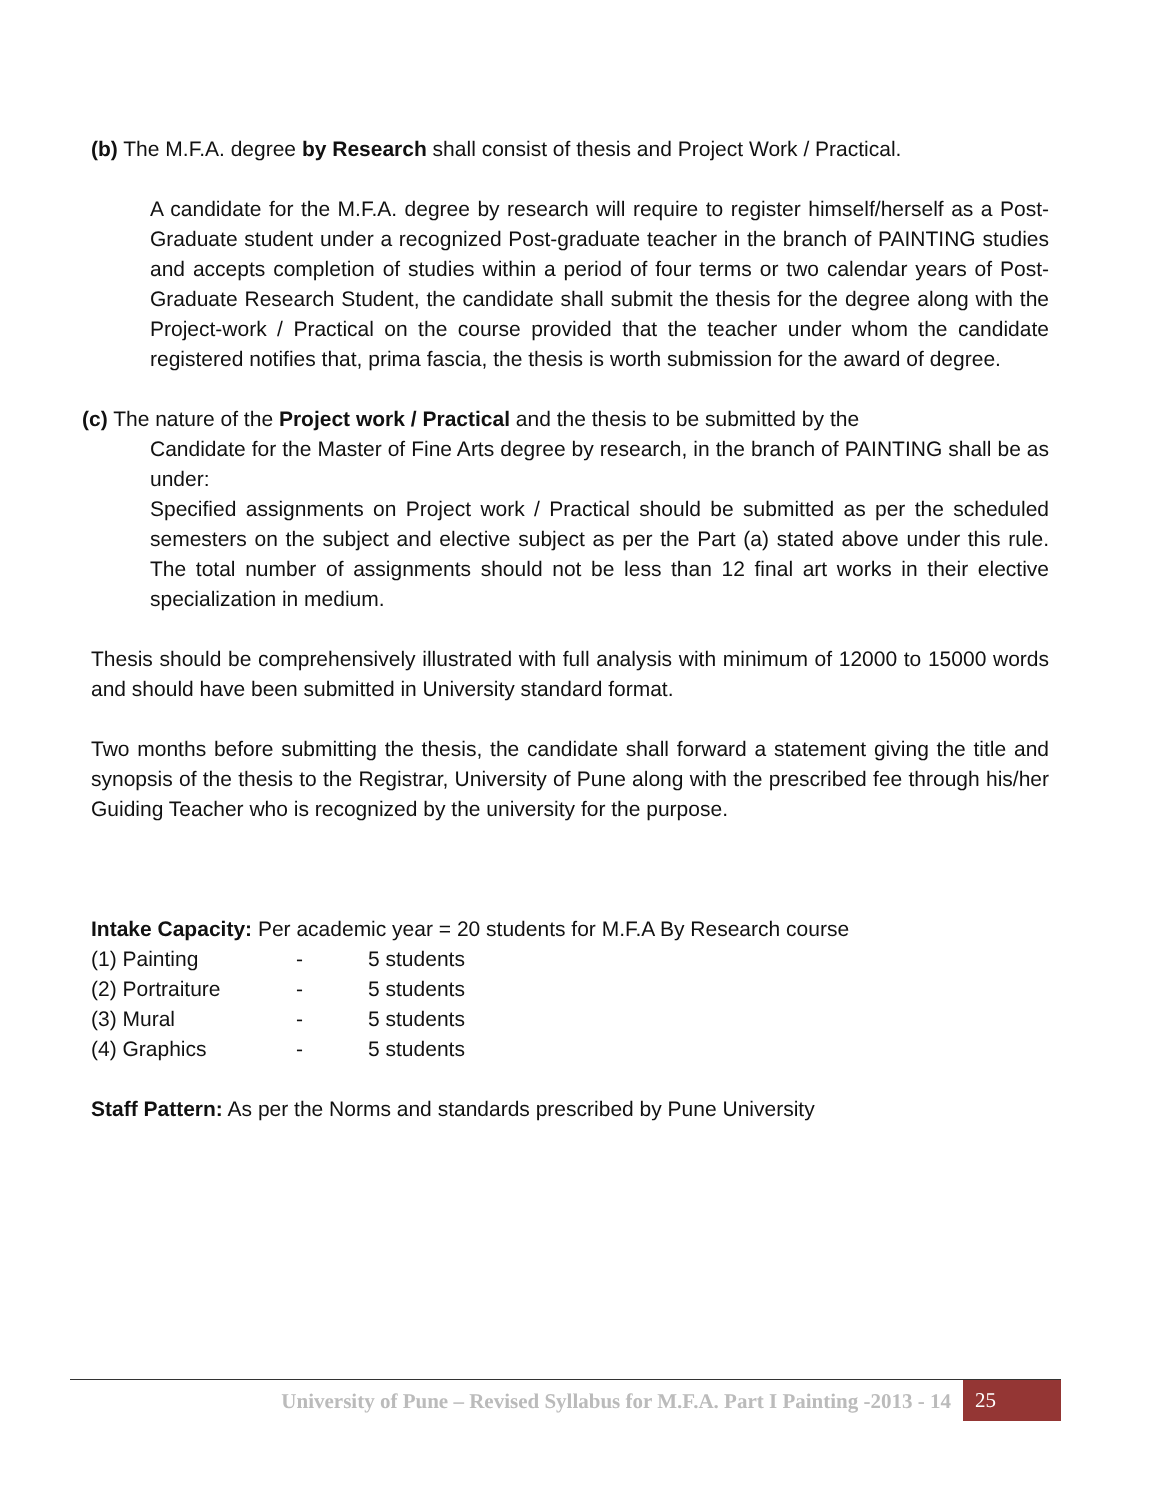(b) The M.F.A. degree by Research shall consist of thesis and Project Work / Practical.
A candidate for the M.F.A. degree by research will require to register himself/herself as a Post-Graduate student under a recognized Post-graduate teacher in the branch of PAINTING studies and accepts completion of studies within a period of four terms or two calendar years of Post-Graduate Research Student, the candidate shall submit the thesis for the degree along with the Project-work / Practical on the course provided that the teacher under whom the candidate registered notifies that, prima fascia, the thesis is worth submission for the award of degree.
(c) The nature of the Project work / Practical and the thesis to be submitted by the
Candidate for the Master of Fine Arts degree by research, in the branch of PAINTING shall be as under:
Specified assignments on Project work / Practical should be submitted as per the scheduled semesters on the subject and elective subject as per the Part (a) stated above under this rule. The total number of assignments should not be less than 12 final art works in their elective specialization in medium.
Thesis should be comprehensively illustrated with full analysis with minimum of 12000 to 15000 words and should have been submitted in University standard format.
Two months before submitting the thesis, the candidate shall forward a statement giving the title and synopsis of the thesis to the Registrar, University of Pune along with the prescribed fee through his/her Guiding Teacher who is recognized by the university for the purpose.
Intake Capacity: Per academic year = 20 students for M.F.A By Research course
| (1) Painting | - | 5 students |
| (2) Portraiture | - | 5 students |
| (3) Mural | - | 5 students |
| (4) Graphics | - | 5 students |
Staff Pattern: As per the Norms and standards prescribed by Pune University
University of Pune – Revised Syllabus for M.F.A. Part I Painting -2013 - 14 25